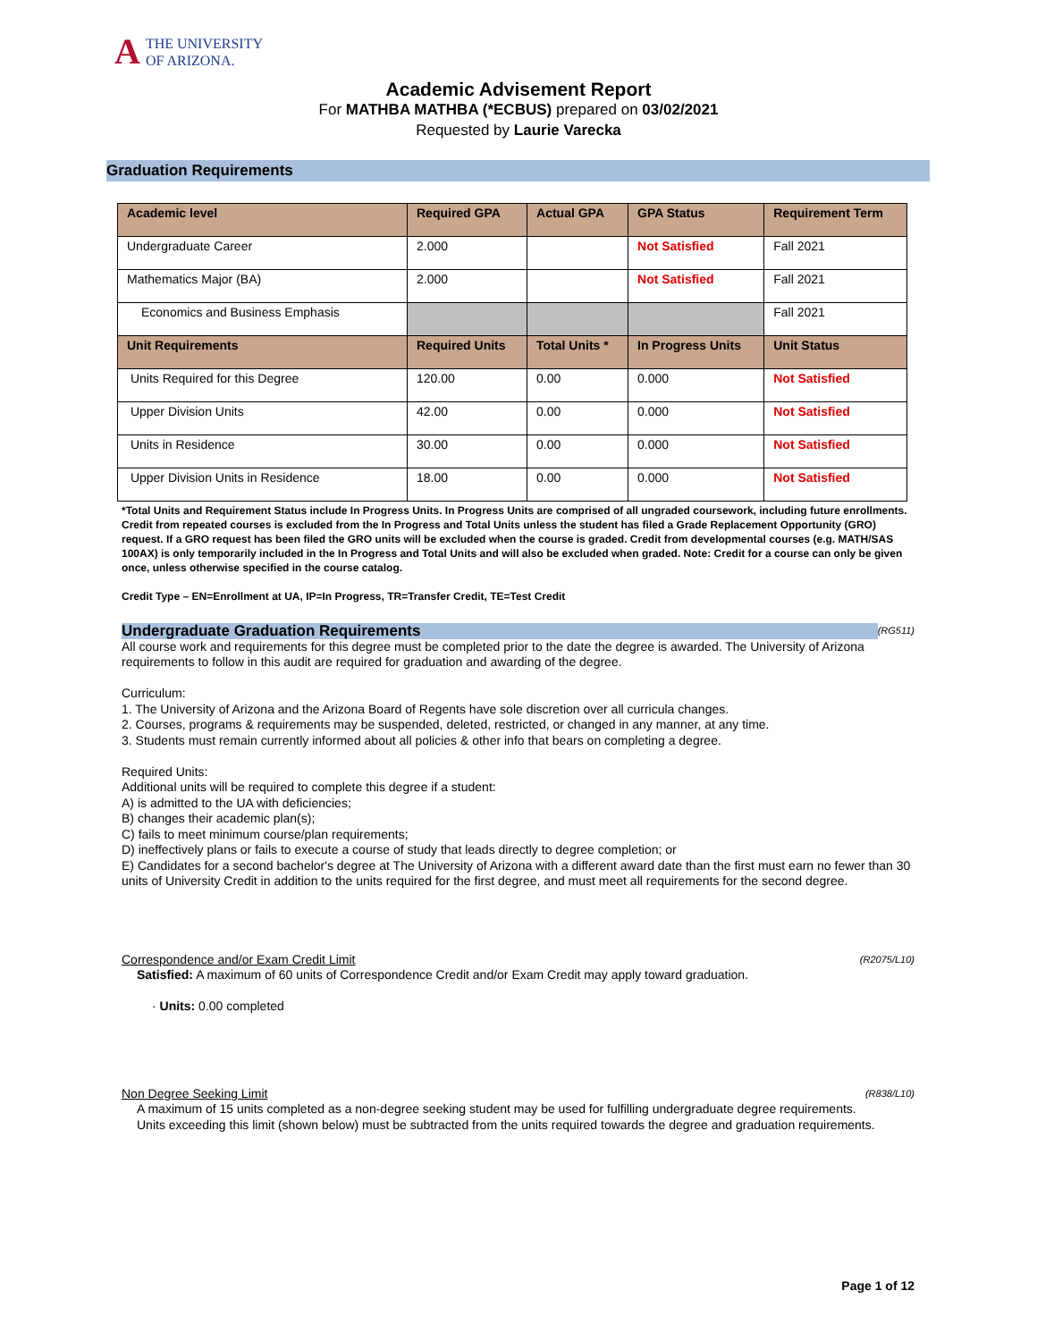A THE UNIVERSITY
OF ARIZONA.
Academic Advisement Report
For MATHBA MATHBA (*ECBUS) prepared on 03/02/2021
Requested by Laurie Varecka
Graduation Requirements
| Academic level | Required GPA | Actual GPA | GPA Status | Requirement Term |
| --- | --- | --- | --- | --- |
| Undergraduate Career | 2.000 | | Not Satisfied | Fall 2021 |
| Mathematics Major (BA) | 2.000 | | Not Satisfied | Fall 2021 |
| Economics and Business Emphasis | | | | Fall 2021 |
| Unit Requirements | Required Units | Total Units * | In Progress Units | Unit Status |
| Units Required for this Degree | 120.00 | 0.00 | 0.000 | Not Satisfied |
| Upper Division Units | 42.00 | 0.00 | 0.000 | Not Satisfied |
| Units in Residence | 30.00 | 0.00 | 0.000 | Not Satisfied |
| Upper Division Units in Residence | 18.00 | 0.00 | 0.000 | Not Satisfied |
*Total Units and Requirement Status include In Progress Units. In Progress Units are comprised of all ungraded coursework, including future enrollments. Credit from repeated courses is excluded from the In Progress and Total Units unless the student has filed a Grade Replacement Opportunity (GRO) request. If a GRO request has been filed the GRO units will be excluded when the course is graded. Credit from developmental courses (e.g. MATH/SAS 100AX) is only temporarily included in the In Progress and Total Units and will also be excluded when graded. Note: Credit for a course can only be given once, unless otherwise specified in the course catalog.
Credit Type – EN=Enrollment at UA, IP=In Progress, TR=Transfer Credit, TE=Test Credit
Undergraduate Graduation Requirements (RG511)
All course work and requirements for this degree must be completed prior to the date the degree is awarded. The University of Arizona requirements to follow in this audit are required for graduation and awarding of the degree.
Curriculum:
1. The University of Arizona and the Arizona Board of Regents have sole discretion over all curricula changes.
2. Courses, programs & requirements may be suspended, deleted, restricted, or changed in any manner, at any time.
3. Students must remain currently informed about all policies & other info that bears on completing a degree.
Required Units:
Additional units will be required to complete this degree if a student:
A) is admitted to the UA with deficiencies;
B) changes their academic plan(s);
C) fails to meet minimum course/plan requirements;
D) ineffectively plans or fails to execute a course of study that leads directly to degree completion; or
E) Candidates for a second bachelor's degree at The University of Arizona with a different award date than the first must earn no fewer than 30 units of University Credit in addition to the units required for the first degree, and must meet all requirements for the second degree.
Correspondence and/or Exam Credit Limit (R2075/L10)
Satisfied: A maximum of 60 units of Correspondence Credit and/or Exam Credit may apply toward graduation.
· Units: 0.00 completed
Non Degree Seeking Limit (R838/L10)
A maximum of 15 units completed as a non-degree seeking student may be used for fulfilling undergraduate degree requirements.
Units exceeding this limit (shown below) must be subtracted from the units required towards the degree and graduation requirements.
Page 1 of 12